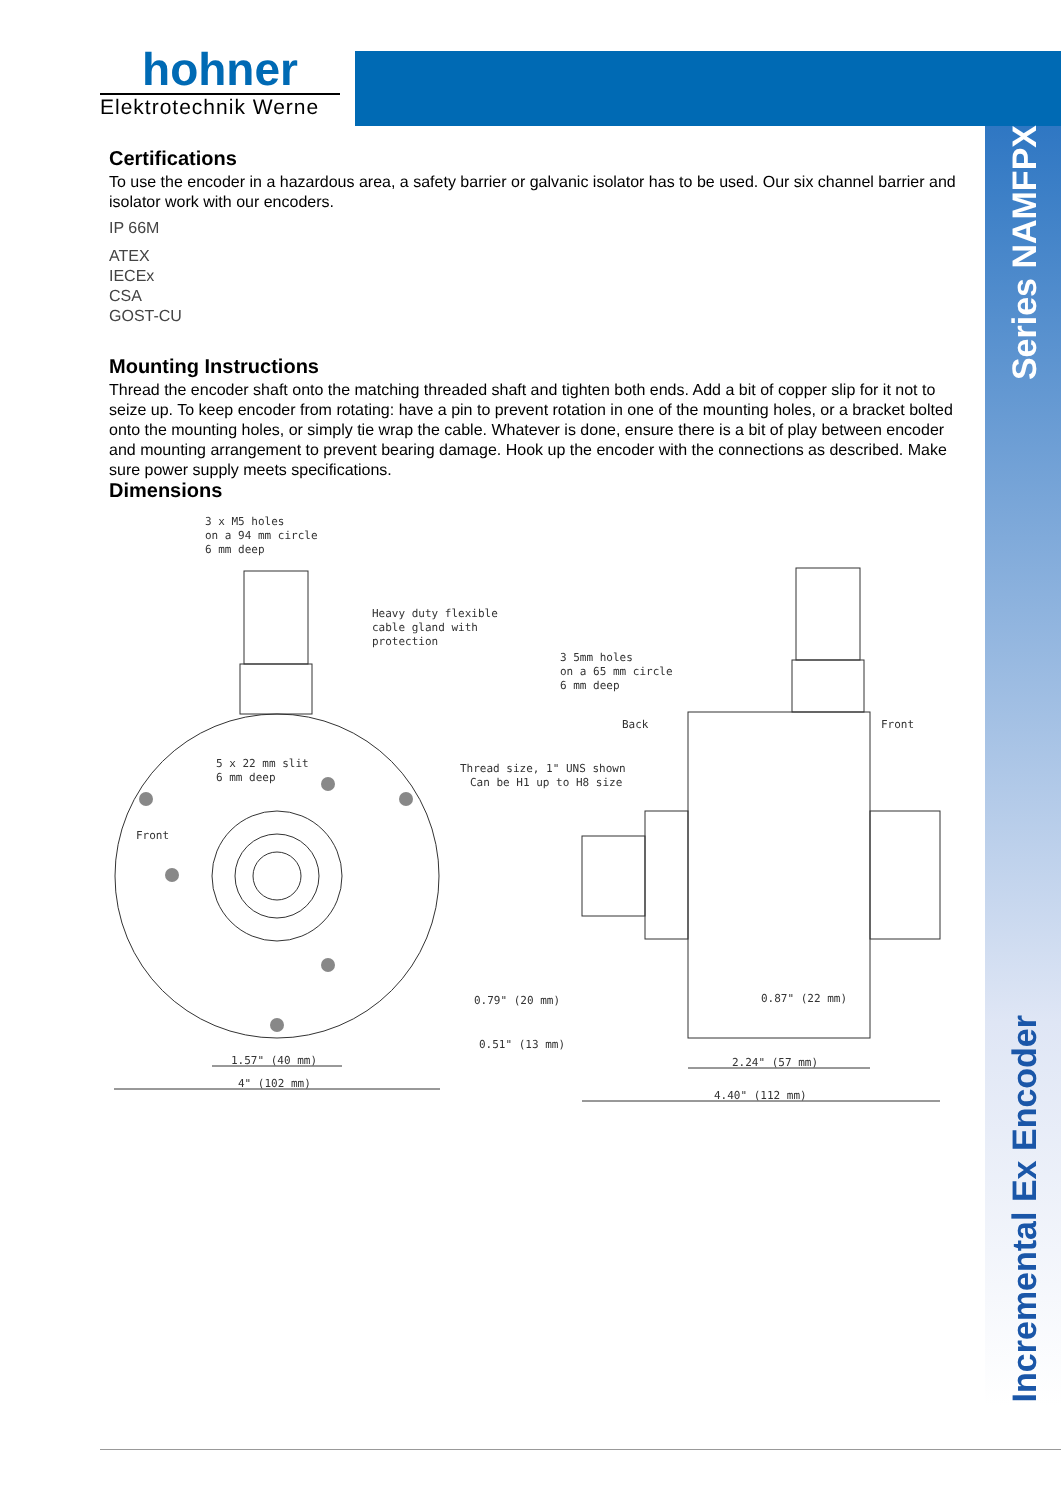hohner
Elektrotechnik Werne
Series NAMFPX
Incremental Ex Encoder
Certifications
To use the encoder in a hazardous area, a safety barrier or galvanic isolator has to be used. Our six channel barrier and isolator work with our encoders.
IP 66M
ATEX
IECEx
CSA
GOST-CU
Mounting Instructions
Thread the encoder shaft onto the matching threaded shaft and tighten both ends. Add a bit of copper slip for it not to seize up. To keep encoder from rotating: have a pin to prevent rotation in one of the mounting holes, or a bracket bolted onto the mounting holes, or simply tie wrap the cable. Whatever is done, ensure there is a bit of play between encoder and mounting arrangement to prevent bearing damage. Hook up the encoder with the connections as described. Make sure power supply meets specifications.
Dimensions
3 x M5 holes
on a 94 mm circle
6 mm deep
Heavy duty flexible
cable gland with
protection
3 5mm holes
on a 65 mm circle
6 mm deep
Back
Front
5 x 22 mm slit
6 mm deep
Thread size, 1" UNS shown
Can be H1 up to H8 size
Front
0.79" (20 mm)
0.87" (22 mm)
0.51" (13 mm)
2.24" (57 mm)
1.57" (40 mm)
4" (102 mm)
4.40" (112 mm)